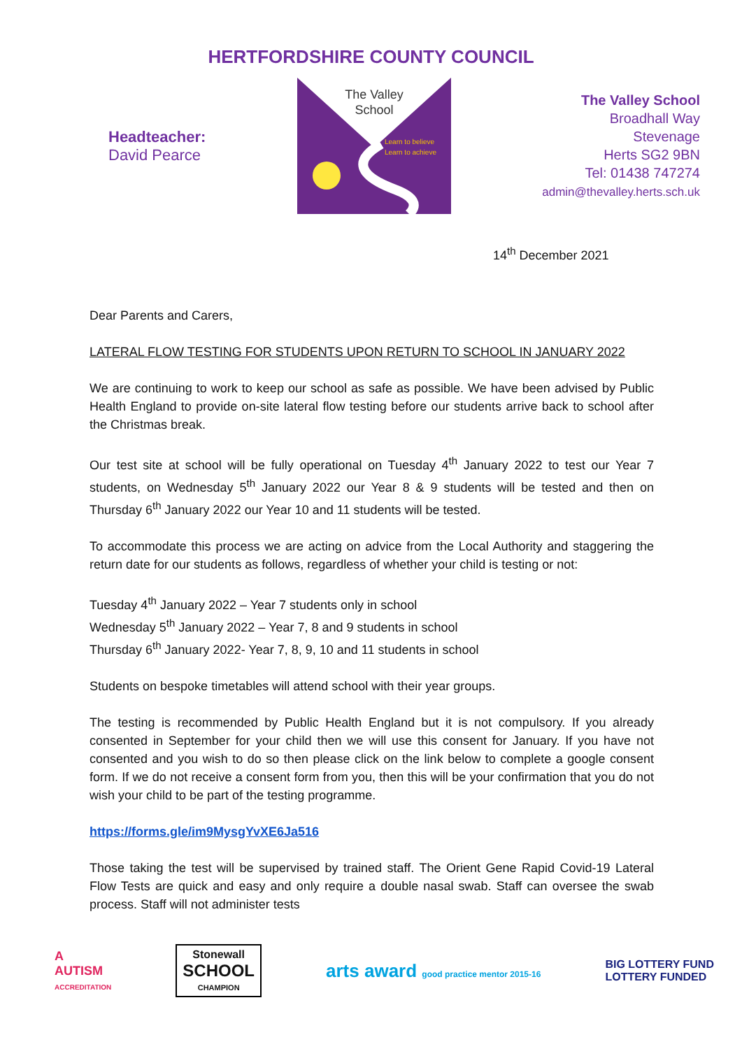HERTFORDSHIRE COUNTY COUNCIL
Headteacher:
David Pearce
The Valley
School
Learn to believe
Learn to achieve
The Valley School
Broadhall Way
Stevenage
Herts SG2 9BN
Tel: 01438 747274
admin@thevalley.herts.sch.uk
14<sup>th</sup> December 2021
Dear Parents and Carers,
LATERAL FLOW TESTING FOR STUDENTS UPON RETURN TO SCHOOL IN JANUARY 2022
We are continuing to work to keep our school as safe as possible. We have been advised by Public Health England to provide on-site lateral flow testing before our students arrive back to school after the Christmas break.
Our test site at school will be fully operational on Tuesday 4<sup>th</sup> January 2022 to test our Year 7 students, on Wednesday 5<sup>th</sup> January 2022 our Year 8 & 9 students will be tested and then on Thursday 6<sup>th</sup> January 2022 our Year 10 and 11 students will be tested.
To accommodate this process we are acting on advice from the Local Authority and staggering the return date for our students as follows, regardless of whether your child is testing or not:
Tuesday 4<sup>th</sup> January 2022 – Year 7 students only in school
Wednesday 5<sup>th</sup> January 2022 – Year 7, 8 and 9 students in school
Thursday 6<sup>th</sup> January 2022- Year 7, 8, 9, 10 and 11 students in school
Students on bespoke timetables will attend school with their year groups.
The testing is recommended by Public Health England but it is not compulsory. If you already consented in September for your child then we will use this consent for January. If you have not consented and you wish to do so then please click on the link below to complete a google consent form. If we do not receive a consent form from you, then this will be your confirmation that you do not wish your child to be part of the testing programme.
https://forms.gle/im9MysgYvXE6Ja516
Those taking the test will be supervised by trained staff. The Orient Gene Rapid Covid-19 Lateral Flow Tests are quick and easy and only require a double nasal swab. Staff can oversee the swab process. Staff will not administer tests
A
AUTISM
ACCREDITATION
Stonewall
SCHOOL
CHAMPION
arts award good practice mentor 2015-16
BIG LOTTERY FUND
LOTTERY FUNDED